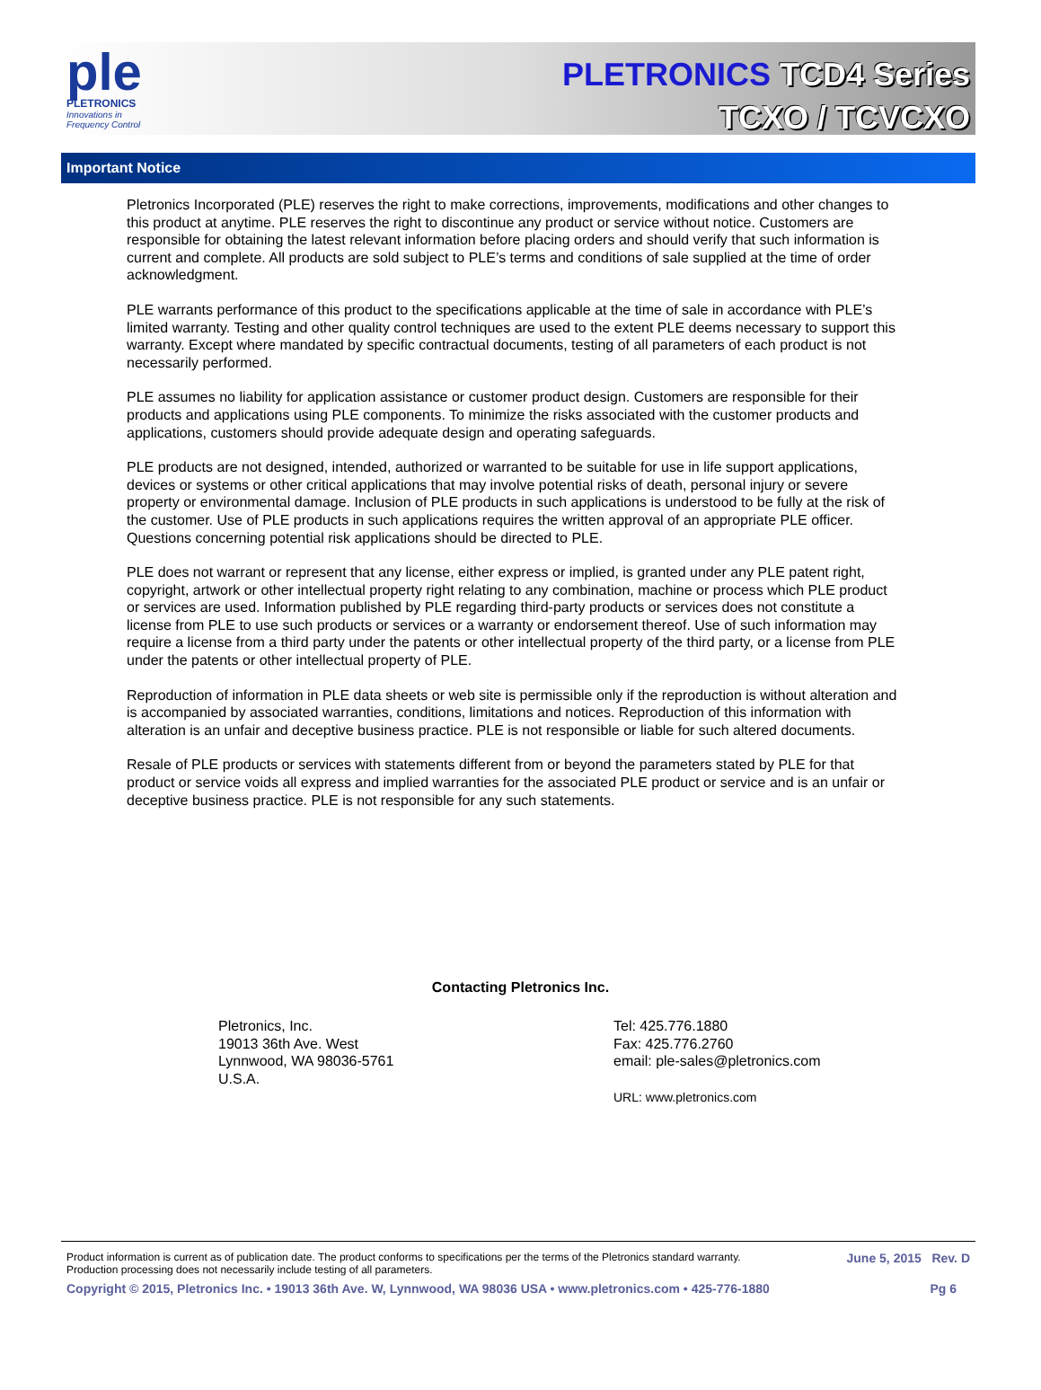ple
PLETRONICS
Innovations in
Frequency Control
PLETRONICS TCD4 Series
TCXO / TCVCXO
Important Notice
Pletronics Incorporated (PLE) reserves the right to make corrections, improvements, modifications and other changes to this product at anytime. PLE reserves the right to discontinue any product or service without notice. Customers are responsible for obtaining the latest relevant information before placing orders and should verify that such information is current and complete. All products are sold subject to PLE’s terms and conditions of sale supplied at the time of order acknowledgment.
PLE warrants performance of this product to the specifications applicable at the time of sale in accordance with PLE’s limited warranty. Testing and other quality control techniques are used to the extent PLE deems necessary to support this warranty. Except where mandated by specific contractual documents, testing of all parameters of each product is not necessarily performed.
PLE assumes no liability for application assistance or customer product design. Customers are responsible for their products and applications using PLE components. To minimize the risks associated with the customer products and applications, customers should provide adequate design and operating safeguards.
PLE products are not designed, intended, authorized or warranted to be suitable for use in life support applications, devices or systems or other critical applications that may involve potential risks of death, personal injury or severe property or environmental damage. Inclusion of PLE products in such applications is understood to be fully at the risk of the customer. Use of PLE products in such applications requires the written approval of an appropriate PLE officer. Questions concerning potential risk applications should be directed to PLE.
PLE does not warrant or represent that any license, either express or implied, is granted under any PLE patent right, copyright, artwork or other intellectual property right relating to any combination, machine or process which PLE product or services are used. Information published by PLE regarding third-party products or services does not constitute a license from PLE to use such products or services or a warranty or endorsement thereof. Use of such information may require a license from a third party under the patents or other intellectual property of the third party, or a license from PLE under the patents or other intellectual property of PLE.
Reproduction of information in PLE data sheets or web site is permissible only if the reproduction is without alteration and is accompanied by associated warranties, conditions, limitations and notices. Reproduction of this information with alteration is an unfair and deceptive business practice. PLE is not responsible or liable for such altered documents.
Resale of PLE products or services with statements different from or beyond the parameters stated by PLE for that product or service voids all express and implied warranties for the associated PLE product or service and is an unfair or deceptive business practice. PLE is not responsible for any such statements.
Contacting Pletronics Inc.
Pletronics, Inc.
19013 36th Ave. West
Lynnwood, WA 98036-5761
U.S.A.
Tel: 425.776.1880
Fax: 425.776.2760
email: ple-sales@pletronics.com
URL: www.pletronics.com
Product information is current as of publication date. The product conforms to specifications per the terms of the Pletronics standard warranty.
Production processing does not necessarily include testing of all parameters. June 5, 2015 Rev. D
Copyright © 2015, Pletronics Inc. • 19013 36th Ave. W, Lynnwood, WA 98036 USA • www.pletronics.com • 425-776-1880 Pg 6